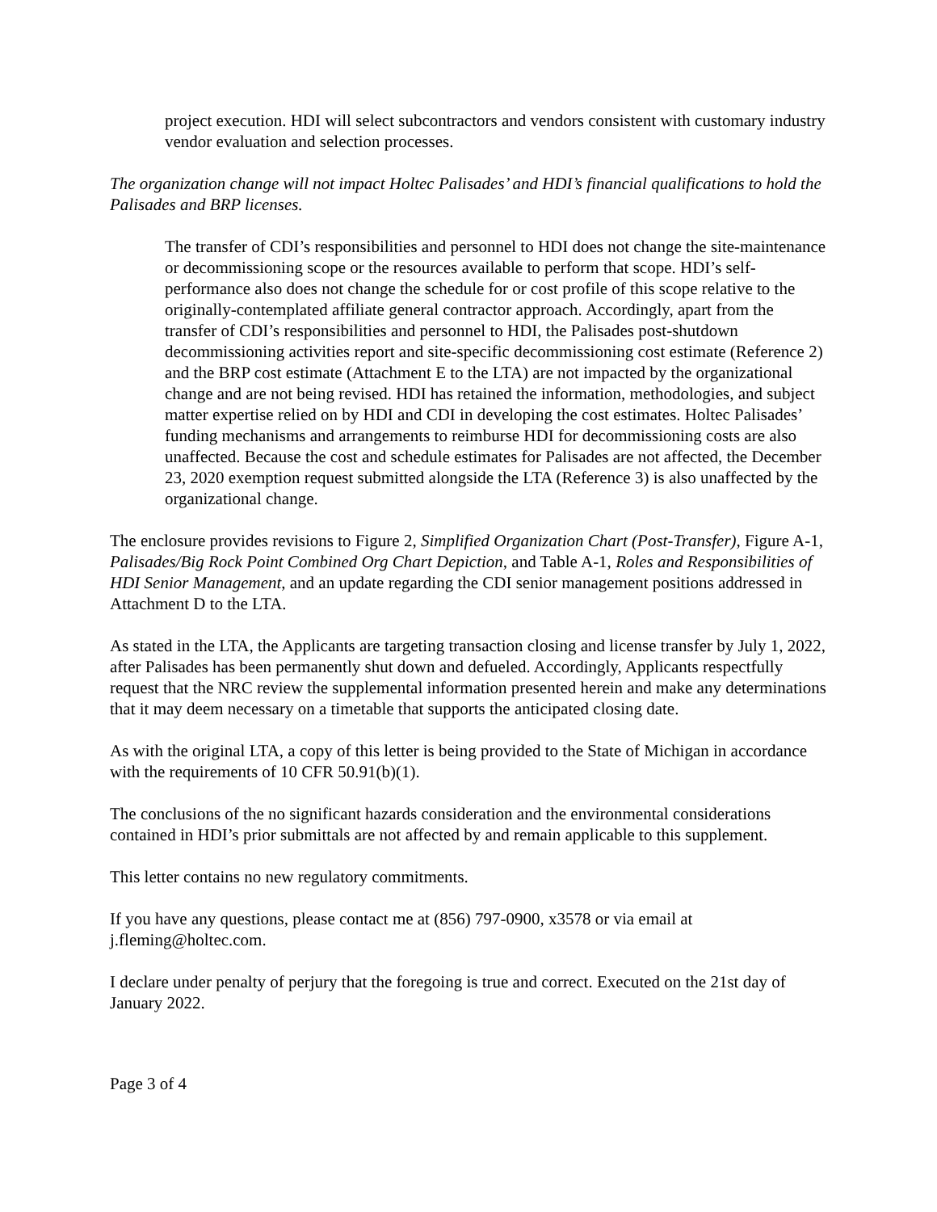project execution. HDI will select subcontractors and vendors consistent with customary industry vendor evaluation and selection processes.
The organization change will not impact Holtec Palisades’ and HDI’s financial qualifications to hold the Palisades and BRP licenses.
The transfer of CDI’s responsibilities and personnel to HDI does not change the site-maintenance or decommissioning scope or the resources available to perform that scope. HDI’s self-performance also does not change the schedule for or cost profile of this scope relative to the originally-contemplated affiliate general contractor approach. Accordingly, apart from the transfer of CDI’s responsibilities and personnel to HDI, the Palisades post-shutdown decommissioning activities report and site-specific decommissioning cost estimate (Reference 2) and the BRP cost estimate (Attachment E to the LTA) are not impacted by the organizational change and are not being revised. HDI has retained the information, methodologies, and subject matter expertise relied on by HDI and CDI in developing the cost estimates. Holtec Palisades’ funding mechanisms and arrangements to reimburse HDI for decommissioning costs are also unaffected. Because the cost and schedule estimates for Palisades are not affected, the December 23, 2020 exemption request submitted alongside the LTA (Reference 3) is also unaffected by the organizational change.
The enclosure provides revisions to Figure 2, Simplified Organization Chart (Post-Transfer), Figure A-1, Palisades/Big Rock Point Combined Org Chart Depiction, and Table A-1, Roles and Responsibilities of HDI Senior Management, and an update regarding the CDI senior management positions addressed in Attachment D to the LTA.
As stated in the LTA, the Applicants are targeting transaction closing and license transfer by July 1, 2022, after Palisades has been permanently shut down and defueled. Accordingly, Applicants respectfully request that the NRC review the supplemental information presented herein and make any determinations that it may deem necessary on a timetable that supports the anticipated closing date.
As with the original LTA, a copy of this letter is being provided to the State of Michigan in accordance with the requirements of 10 CFR 50.91(b)(1).
The conclusions of the no significant hazards consideration and the environmental considerations contained in HDI’s prior submittals are not affected by and remain applicable to this supplement.
This letter contains no new regulatory commitments.
If you have any questions, please contact me at (856) 797-0900, x3578 or via email at j.fleming@holtec.com.
I declare under penalty of perjury that the foregoing is true and correct. Executed on the 21st day of January 2022.
Page 3 of 4